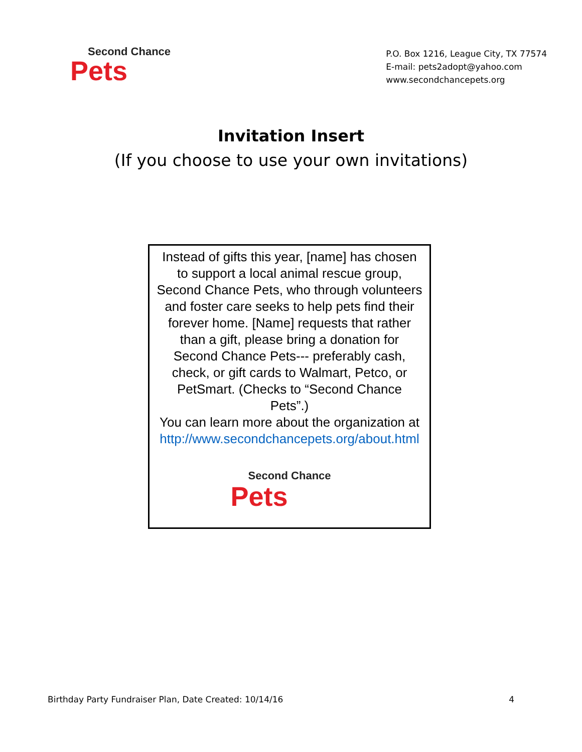Second Chance
Pets
P.O. Box 1216, League City, TX 77574
E-mail: pets2adopt@yahoo.com
www.secondchancepets.org
Invitation Insert
(If you choose to use your own invitations)
Instead of gifts this year, [name] has chosen to support a local animal rescue group, Second Chance Pets, who through volunteers and foster care seeks to help pets find their forever home. [Name] requests that rather than a gift, please bring a donation for Second Chance Pets--- preferably cash, check, or gift cards to Walmart, Petco, or PetSmart. (Checks to “Second Chance Pets”.)
You can learn more about the organization at http://www.secondchancepets.org/about.html
Second Chance
Pets
Birthday Party Fundraiser Plan, Date Created: 10/14/16 4